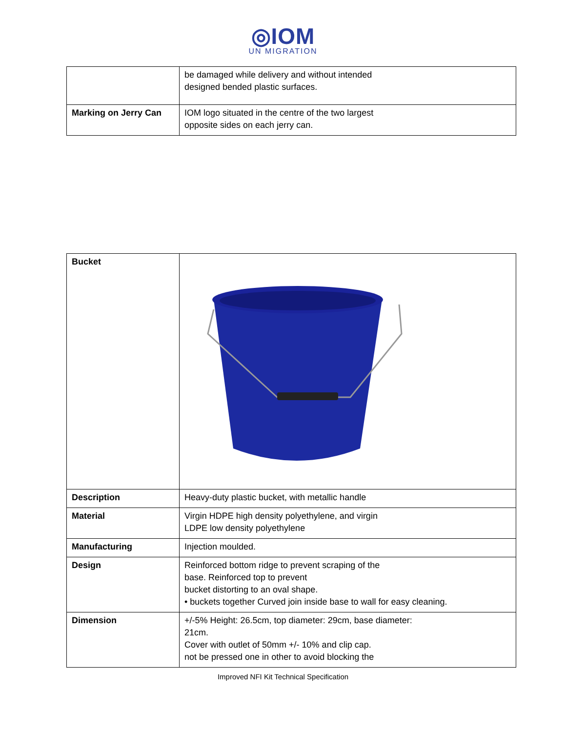◎IOM
UN MIGRATION
| | be damaged while delivery and without intended designed bended plastic surfaces. |
| Marking on Jerry Can | IOM logo situated in the centre of the two largest opposite sides on each jerry can. |
| Bucket | |
| Description | Heavy-duty plastic bucket, with metallic handle |
| Material | Virgin HDPE high density polyethylene, and virgin LDPE low density polyethylene |
| Manufacturing | Injection moulded. |
| Design | Reinforced bottom ridge to prevent scraping of the base. Reinforced top to prevent bucket distorting to an oval shape. • buckets together Curved join inside base to wall for easy cleaning. |
| Dimension | +/-5% Height: 26.5cm, top diameter: 29cm, base diameter: 21cm. Cover with outlet of 50mm +/- 10% and clip cap. not be pressed one in other to avoid blocking the |
Improved NFI Kit Technical Specification